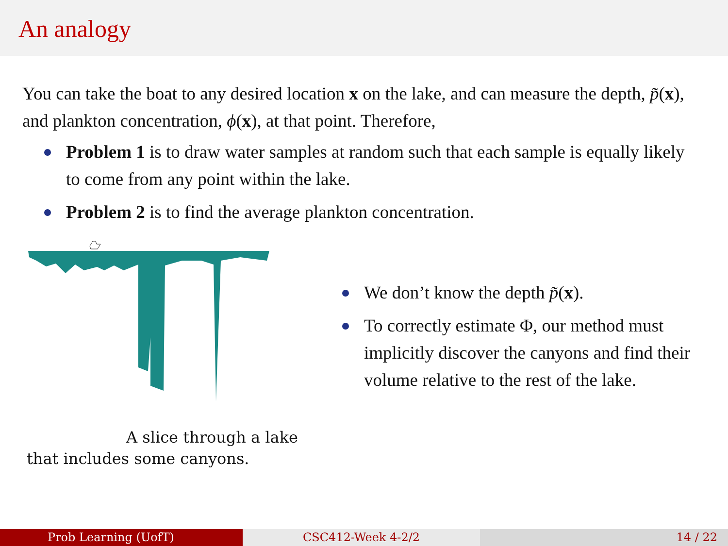An analogy
You can take the boat to any desired location x on the lake, and can measure the depth, p̃(x), and plankton concentration, ϕ(x), at that point. Therefore,
Problem 1 is to draw water samples at random such that each sample is equally likely to come from any point within the lake.
Problem 2 is to find the average plankton concentration.
A slice through a lake
that includes some canyons.
We don’t know the depth p̃(x).
To correctly estimate Φ, our method must implicitly discover the canyons and find their volume relative to the rest of the lake.
Prob Learning (UofT) CSC412-Week 4-2/2 14 / 22